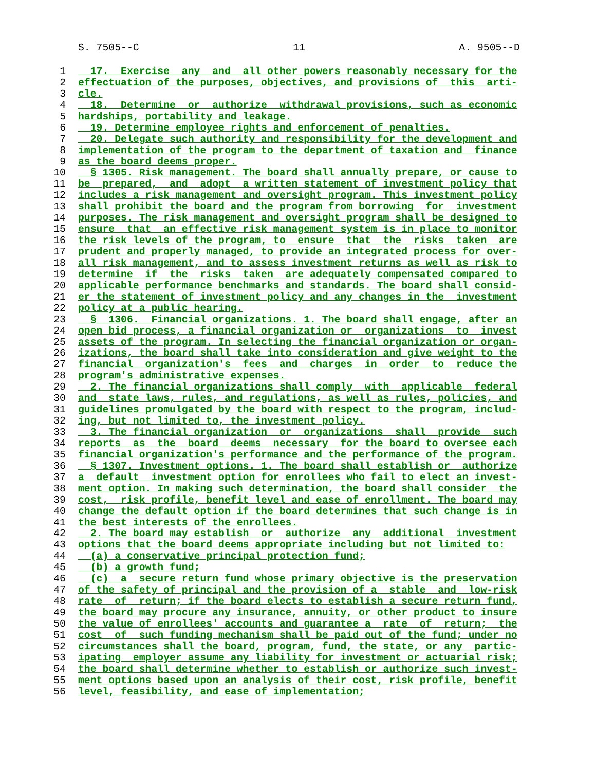S. 7505--C 11 A. 9505--D
1 17. Exercise any and all other powers reasonably necessary for the
2 effectuation of the purposes, objectives, and provisions of this arti-
3 cle.
4 18. Determine or authorize withdrawal provisions, such as economic
5 hardships, portability and leakage.
6 19. Determine employee rights and enforcement of penalties.
7 20. Delegate such authority and responsibility for the development and
8 implementation of the program to the department of taxation and finance
9 as the board deems proper.
10 § 1305. Risk management. The board shall annually prepare, or cause to
11 be prepared, and adopt a written statement of investment policy that
12 includes a risk management and oversight program. This investment policy
13 shall prohibit the board and the program from borrowing for investment
14 purposes. The risk management and oversight program shall be designed to
15 ensure that an effective risk management system is in place to monitor
16 the risk levels of the program, to ensure that the risks taken are
17 prudent and properly managed, to provide an integrated process for over-
18 all risk management, and to assess investment returns as well as risk to
19 determine if the risks taken are adequately compensated compared to
20 applicable performance benchmarks and standards. The board shall consid-
21 er the statement of investment policy and any changes in the investment
22 policy at a public hearing.
23 § 1306. Financial organizations. 1. The board shall engage, after an
24 open bid process, a financial organization or organizations to invest
25 assets of the program. In selecting the financial organization or organ-
26 izations, the board shall take into consideration and give weight to the
27 financial organization's fees and charges in order to reduce the
28 program's administrative expenses.
29 2. The financial organizations shall comply with applicable federal
30 and state laws, rules, and regulations, as well as rules, policies, and
31 guidelines promulgated by the board with respect to the program, includ-
32 ing, but not limited to, the investment policy.
33 3. The financial organization or organizations shall provide such
34 reports as the board deems necessary for the board to oversee each
35 financial organization's performance and the performance of the program.
36 § 1307. Investment options. 1. The board shall establish or authorize
37 a default investment option for enrollees who fail to elect an invest-
38 ment option. In making such determination, the board shall consider the
39 cost, risk profile, benefit level and ease of enrollment. The board may
40 change the default option if the board determines that such change is in
41 the best interests of the enrollees.
42 2. The board may establish or authorize any additional investment
43 options that the board deems appropriate including but not limited to:
44 (a) a conservative principal protection fund;
45 (b) a growth fund;
46 (c) a secure return fund whose primary objective is the preservation
47 of the safety of principal and the provision of a stable and low-risk
48 rate of return; if the board elects to establish a secure return fund,
49 the board may procure any insurance, annuity, or other product to insure
50 the value of enrollees' accounts and guarantee a rate of return; the
51 cost of such funding mechanism shall be paid out of the fund; under no
52 circumstances shall the board, program, fund, the state, or any partic-
53 ipating employer assume any liability for investment or actuarial risk;
54 the board shall determine whether to establish or authorize such invest-
55 ment options based upon an analysis of their cost, risk profile, benefit
56 level, feasibility, and ease of implementation;